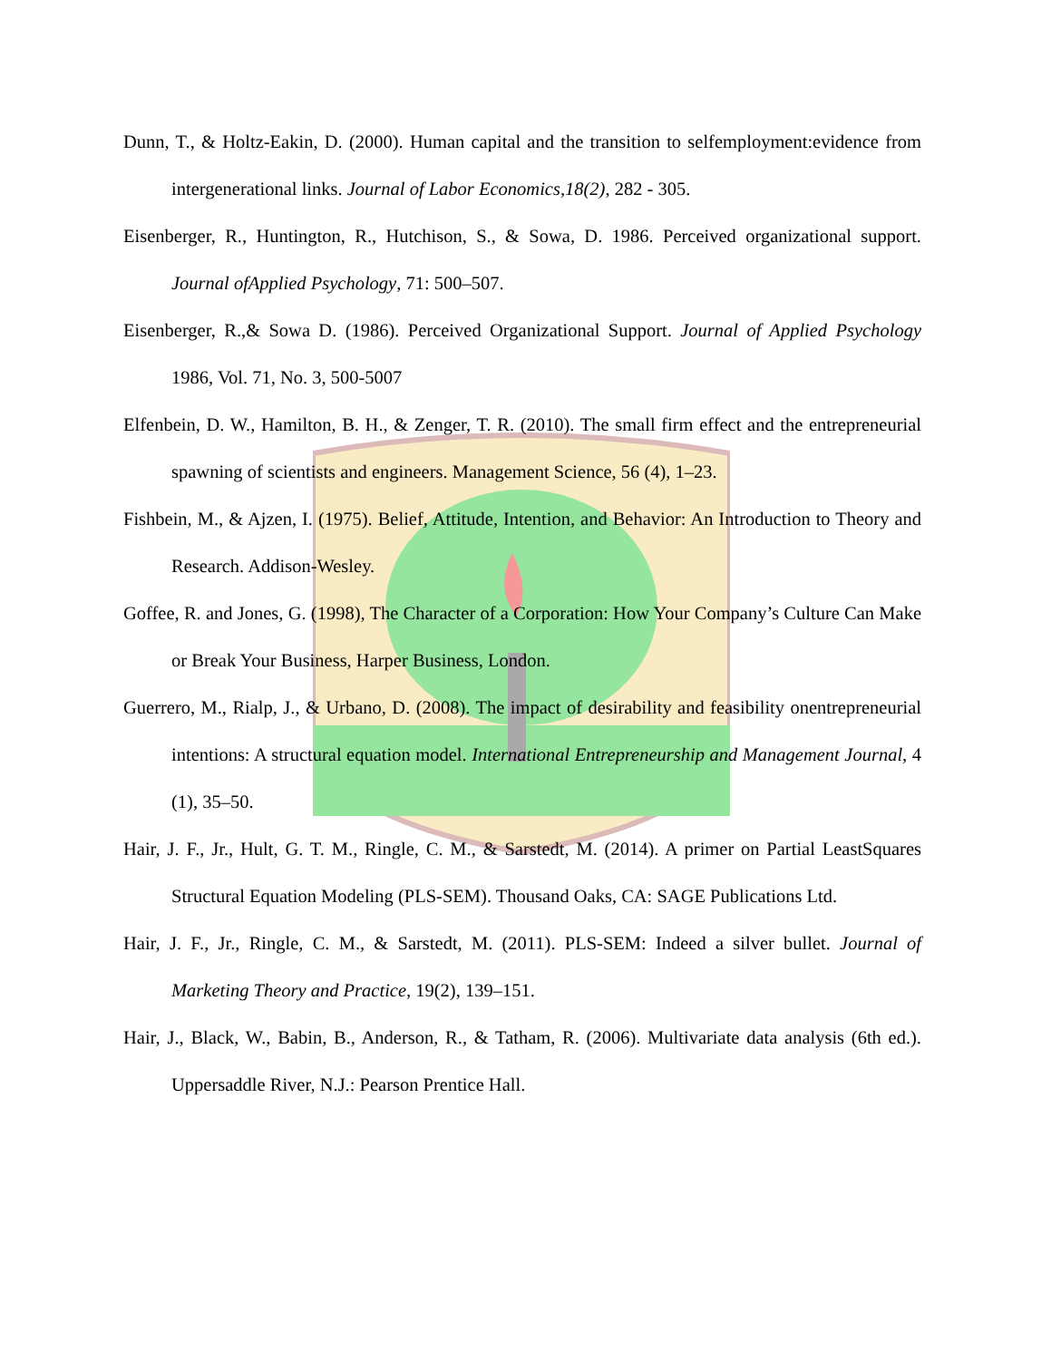Dunn, T., & Holtz-Eakin, D. (2000). Human capital and the transition to selfemployment:evidence from intergenerational links. Journal of Labor Economics,18(2), 282 - 305.
Eisenberger, R., Huntington, R., Hutchison, S., & Sowa, D. 1986. Perceived organizational support. Journal ofApplied Psychology, 71: 500–507.
Eisenberger, R.,& Sowa D. (1986). Perceived Organizational Support. Journal of Applied Psychology 1986, Vol. 71, No. 3, 500-5007
Elfenbein, D. W., Hamilton, B. H., & Zenger, T. R. (2010). The small firm effect and the entrepreneurial spawning of scientists and engineers. Management Science, 56 (4), 1–23.
Fishbein, M., & Ajzen, I. (1975). Belief, Attitude, Intention, and Behavior: An Introduction to Theory and Research. Addison-Wesley.
Goffee, R. and Jones, G. (1998), The Character of a Corporation: How Your Company’s Culture Can Make or Break Your Business, Harper Business, London.
Guerrero, M., Rialp, J., & Urbano, D. (2008). The impact of desirability and feasibility onentrepreneurial intentions: A structural equation model. International Entrepreneurship and Management Journal, 4 (1), 35–50.
Hair, J. F., Jr., Hult, G. T. M., Ringle, C. M., & Sarstedt, M. (2014). A primer on Partial LeastSquares Structural Equation Modeling (PLS-SEM). Thousand Oaks, CA: SAGE Publications Ltd.
Hair, J. F., Jr., Ringle, C. M., & Sarstedt, M. (2011). PLS-SEM: Indeed a silver bullet. Journal of Marketing Theory and Practice, 19(2), 139–151.
Hair, J., Black, W., Babin, B., Anderson, R., & Tatham, R. (2006). Multivariate data analysis (6th ed.). Uppersaddle River, N.J.: Pearson Prentice Hall.